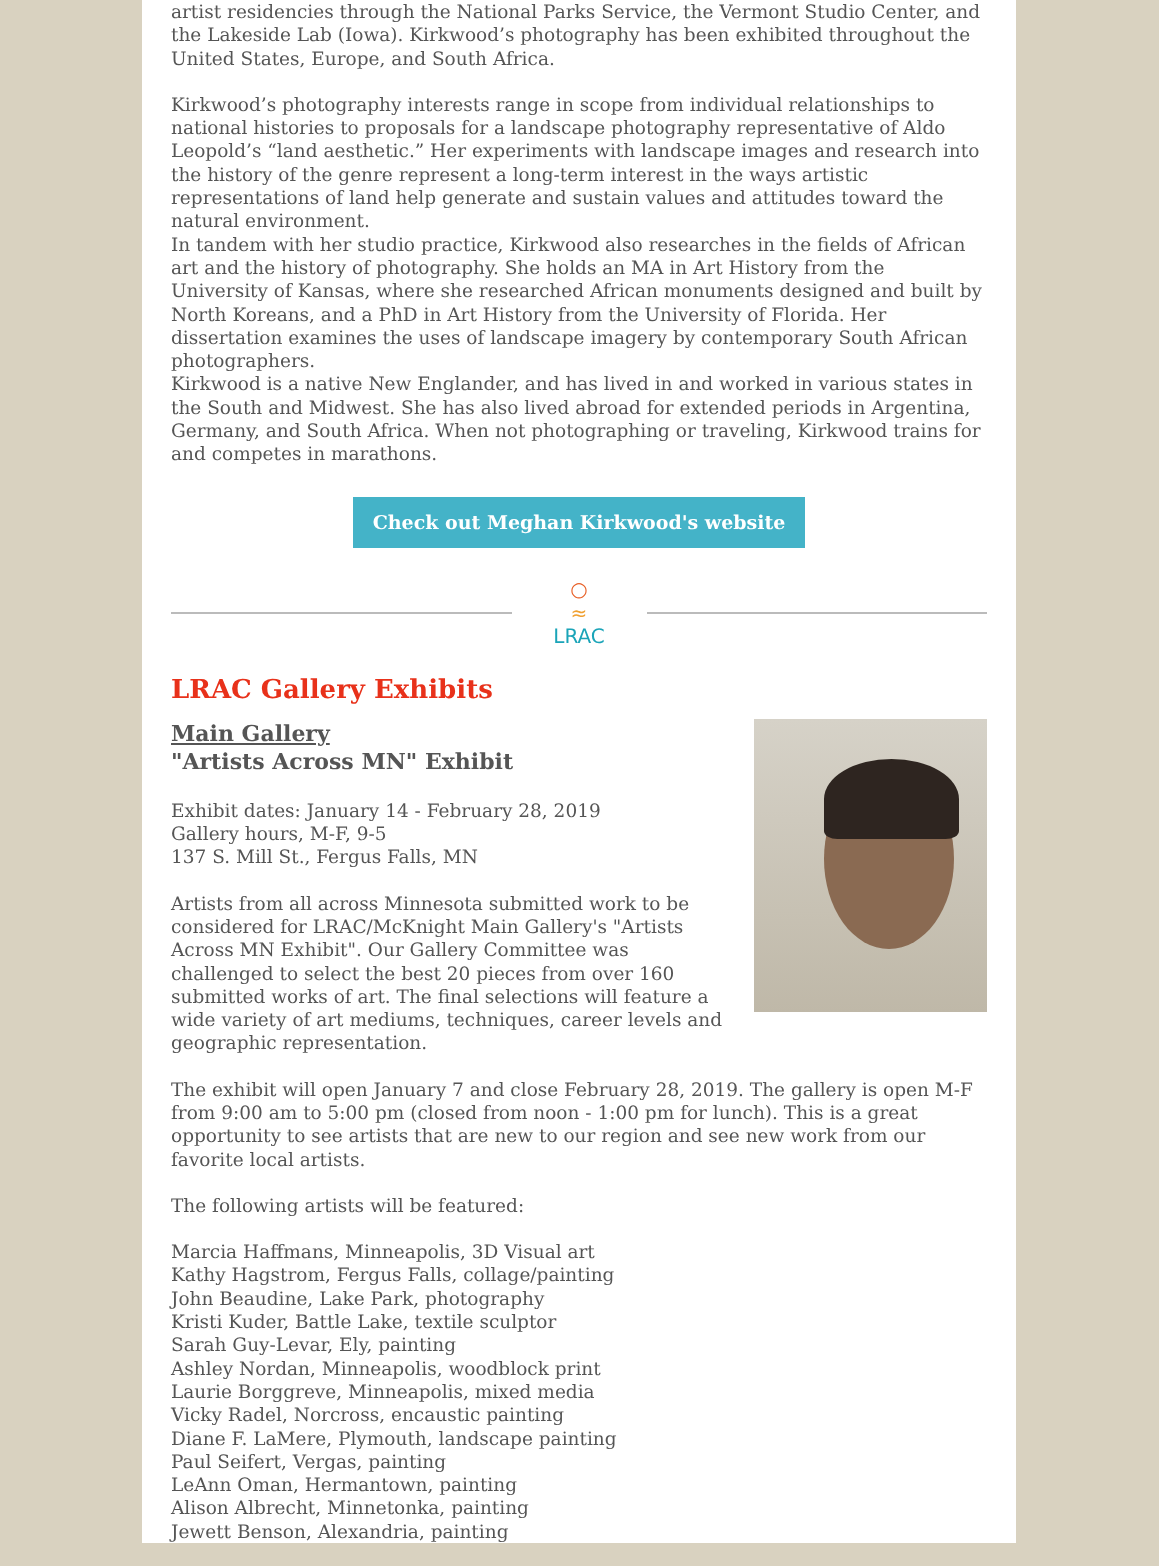artist residencies through the National Parks Service, the Vermont Studio Center, and the Lakeside Lab (Iowa). Kirkwood’s photography has been exhibited throughout the United States, Europe, and South Africa.
Kirkwood’s photography interests range in scope from individual relationships to national histories to proposals for a landscape photography representative of Aldo Leopold’s “land aesthetic.” Her experiments with landscape images and research into the history of the genre represent a long-term interest in the ways artistic representations of land help generate and sustain values and attitudes toward the natural environment.
In tandem with her studio practice, Kirkwood also researches in the fields of African art and the history of photography. She holds an MA in Art History from the University of Kansas, where she researched African monuments designed and built by North Koreans, and a PhD in Art History from the University of Florida. Her dissertation examines the uses of landscape imagery by contemporary South African photographers.
Kirkwood is a native New Englander, and has lived in and worked in various states in the South and Midwest. She has also lived abroad for extended periods in Argentina, Germany, and South Africa. When not photographing or traveling, Kirkwood trains for and competes in marathons.
Check out Meghan Kirkwood's website
○
≈
LRAC
LRAC Gallery Exhibits
Main Gallery
"Artists Across MN" Exhibit
Exhibit dates: January 14 - February 28, 2019
Gallery hours, M-F, 9-5
137 S. Mill St., Fergus Falls, MN
Artists from all across Minnesota submitted work to be considered for LRAC/McKnight Main Gallery's "Artists Across MN Exhibit". Our Gallery Committee was challenged to select the best 20 pieces from over 160 submitted works of art. The final selections will feature a wide variety of art mediums, techniques, career levels and geographic representation.
The exhibit will open January 7 and close February 28, 2019. The gallery is open M-F from 9:00 am to 5:00 pm (closed from noon - 1:00 pm for lunch). This is a great opportunity to see artists that are new to our region and see new work from our favorite local artists.
The following artists will be featured:
Marcia Haffmans, Minneapolis, 3D Visual art
Kathy Hagstrom, Fergus Falls, collage/painting
John Beaudine, Lake Park, photography
Kristi Kuder, Battle Lake, textile sculptor
Sarah Guy-Levar, Ely, painting
Ashley Nordan, Minneapolis, woodblock print
Laurie Borggreve, Minneapolis, mixed media
Vicky Radel, Norcross, encaustic painting
Diane F. LaMere, Plymouth, landscape painting
Paul Seifert, Vergas, painting
LeAnn Oman, Hermantown, painting
Alison Albrecht, Minnetonka, painting
Jewett Benson, Alexandria, painting